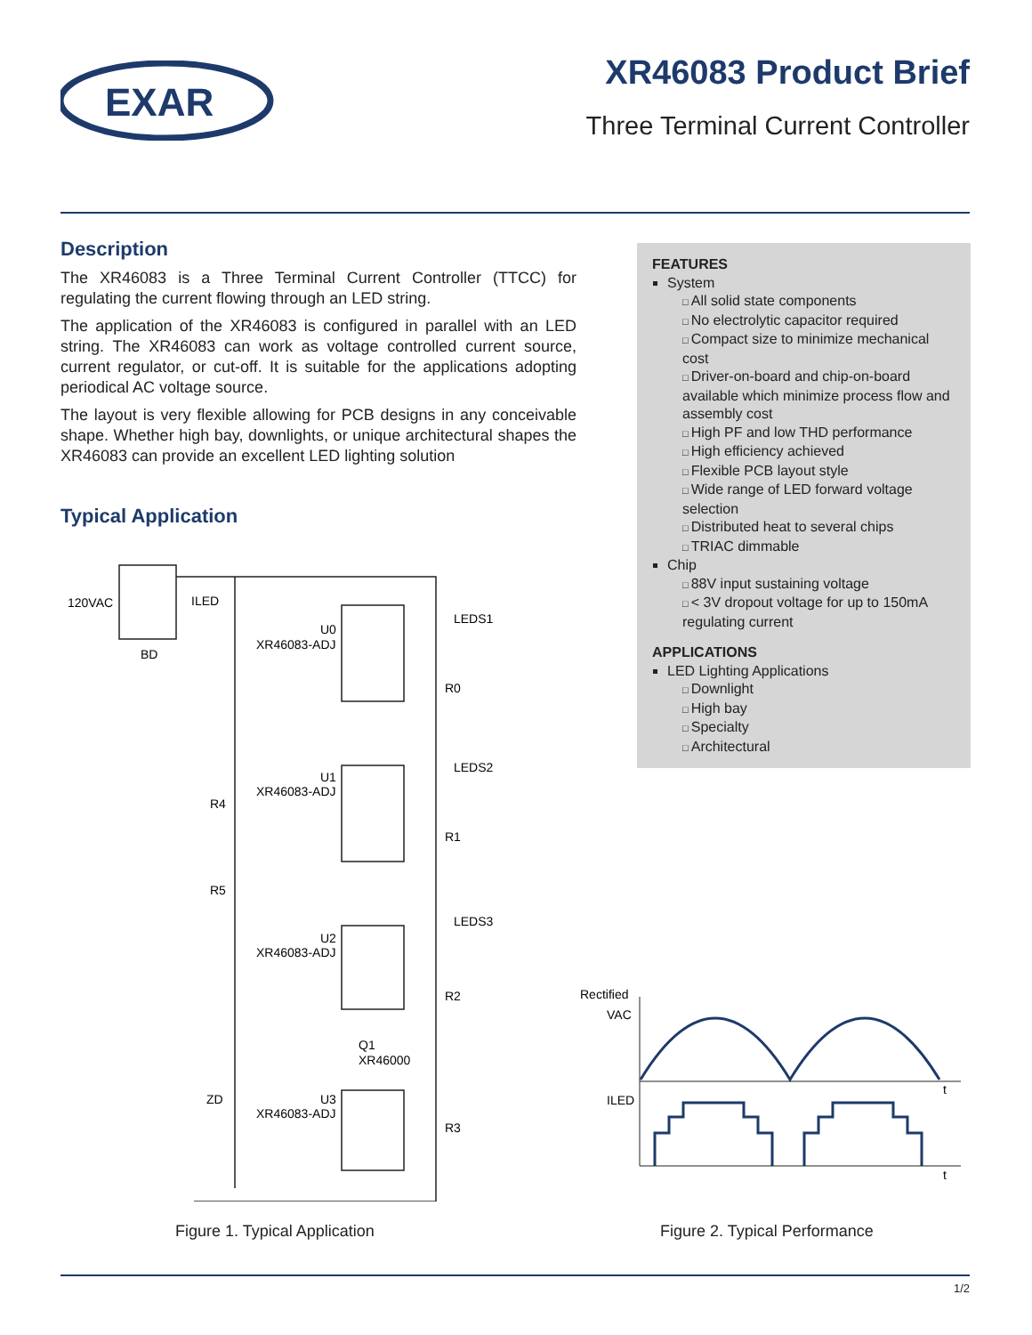EXAR
XR46083 Product Brief
Three Terminal Current Controller
Description
The XR46083 is a Three Terminal Current Controller (TTCC) for regulating the current flowing through an LED string.
The application of the XR46083 is configured in parallel with an LED string. The XR46083 can work as voltage controlled current source, current regulator, or cut-off. It is suitable for the applications adopting periodical AC voltage source.
The layout is very flexible allowing for PCB designs in any conceivable shape. Whether high bay, downlights, or unique architectural shapes the XR46083 can provide an excellent LED lighting solution
Typical Application
FEATURES
System
All solid state components
No electrolytic capacitor required
Compact size to minimize mechanical cost
Driver-on-board and chip-on-board available which minimize process flow and assembly cost
High PF and low THD performance
High efficiency achieved
Flexible PCB layout style
Wide range of LED forward voltage selection
Distributed heat to several chips
TRIAC dimmable
Chip
88V input sustaining voltage
< 3V dropout voltage for up to 150mA regulating current
APPLICATIONS
LED Lighting Applications
Downlight
High bay
Specialty
Architectural
120VAC
BD
ILED
U0
XR46083-ADJ
LEDS1
R0
U1
XR46083-ADJ
LEDS2
R1
R4
R5
U2
XR46083-ADJ
LEDS3
R2
Q1
XR46000
ZD
U3
XR46083-ADJ
R3
Rectified
VAC
ILED
t
t
Figure 1. Typical Application Figure 2. Typical Performance
1/2